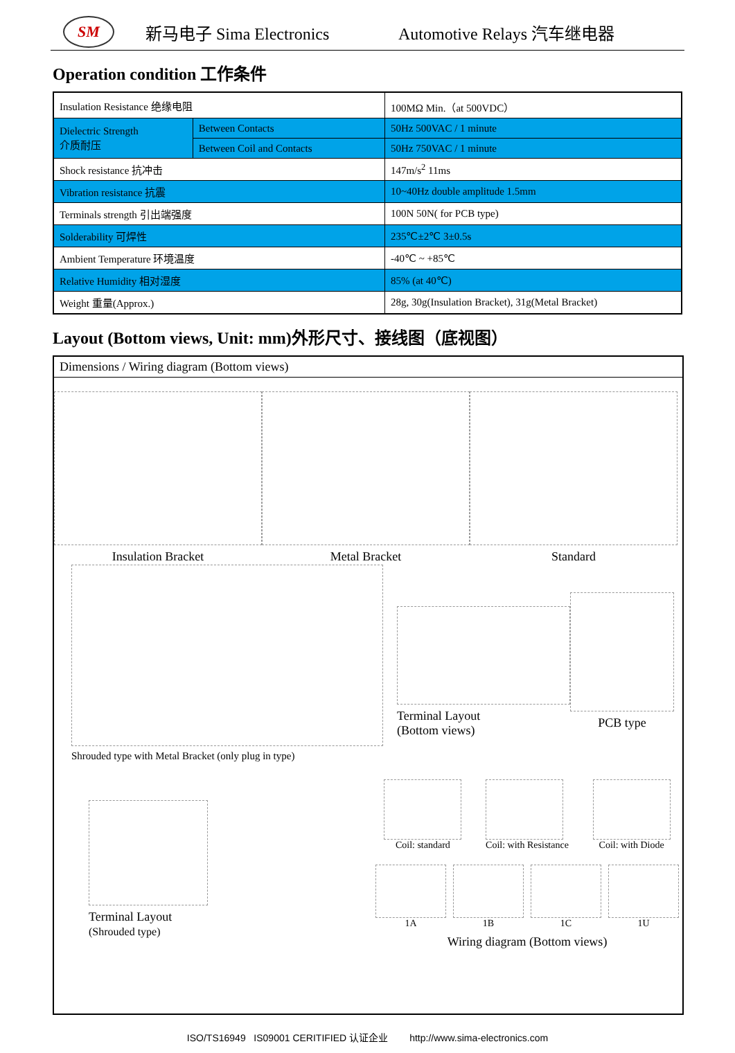SM
新马电子 Sima Electronics Automotive Relays 汽车继电器
Operation condition 工作条件
| Insulation Resistance 绝缘电阻 | | 100MΩ Min.（at 500VDC） |
| Dielectric Strength 介质耐压 | Between Contacts | 50Hz 500VAC / 1 minute |
| | Between Coil and Contacts | 50Hz 750VAC / 1 minute |
| Shock resistance 抗冲击 | | 147m/s<sup>2</sup> 11ms |
| Vibration resistance 抗震 | | 10~40Hz double amplitude 1.5mm |
| Terminals strength 引出端强度 | | 100N 50N( for PCB type) |
| Solderability 可焊性 | | 235℃±2℃ 3±0.5s |
| Ambient Temperature 环境温度 | | -40℃ ~ +85℃ |
| Relative Humidity 相对湿度 | | 85% (at 40℃) |
| Weight 重量(Approx.) | | 28g, 30g(Insulation Bracket), 31g(Metal Bracket) |
Layout (Bottom views, Unit: mm)外形尺寸、接线图（底视图）
Dimensions / Wiring diagram (Bottom views)
Insulation Bracket Metal Bracket Standard
Shrouded type with Metal Bracket (only plug in type)
Terminal Layout
(Bottom views)
PCB type
Terminal Layout
(Shrouded type)
Coil: standard Coil: with Resistance Coil: with Diode
1A 1B 1C 1U
Wiring diagram (Bottom views)
ISO/TS16949 IS09001 CERITIFIED 认证企业 http://www.sima-electronics.com